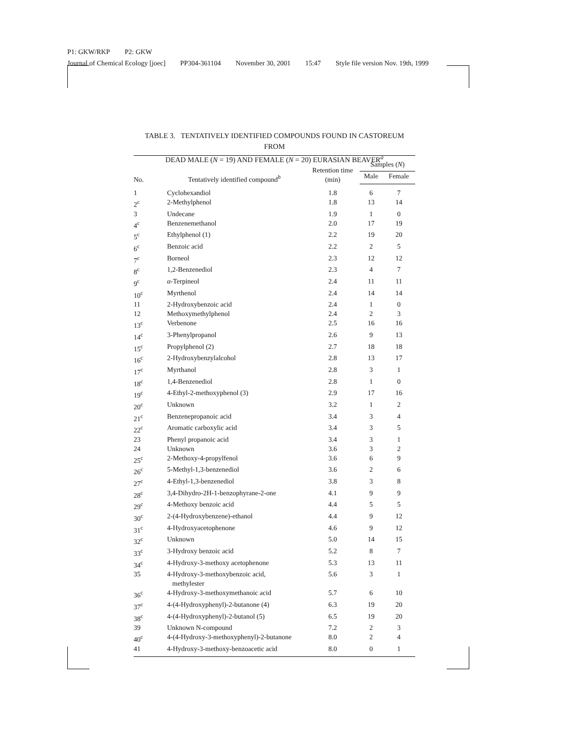P1: GKW/RKP P2: GKW
Journal of Chemical Ecology [joec] PP304-361104 November 30, 2001 15:47 Style file version Nov. 19th, 1999
TABLE 3. TENTATIVELY IDENTIFIED COMPOUNDS FOUND IN CASTOREUM FROM
DEAD MALE (N = 19) AND FEMALE (N = 20) EURASIAN BEAVER<sup>a</sup>
| No. | Tentatively identified compound<sup>b</sup> | Retention time (min) | Samples ( N ) | |
| --- | --- | --- | --- | --- |
| | | | Male | Female |
| 1 | Cyclohexandiol | 1.8 | 6 | 7 |
| 2<sup>c</sup> | 2-Methylphenol | 1.8 | 13 | 14 |
| 3 | Undecane | 1.9 | 1 | 0 |
| 4<sup>c</sup> | Benzenemethanol | 2.0 | 17 | 19 |
| 5<sup>c</sup> | Ethylphenol (1) | 2.2 | 19 | 20 |
| 6<sup>c</sup> | Benzoic acid | 2.2 | 2 | 5 |
| 7<sup>c</sup> | Borneol | 2.3 | 12 | 12 |
| 8<sup>c</sup> | 1,2-Benzenediol | 2.3 | 4 | 7 |
| 9<sup>c</sup> | α -Terpineol | 2.4 | 11 | 11 |
| 10<sup>c</sup> | Myrthenol | 2.4 | 14 | 14 |
| 11 | 2-Hydroxybenzoic acid | 2.4 | 1 | 0 |
| 12 | Methoxymethylphenol | 2.4 | 2 | 3 |
| 13<sup>c</sup> | Verbenone | 2.5 | 16 | 16 |
| 14<sup>c</sup> | 3-Phenylpropanol | 2.6 | 9 | 13 |
| 15<sup>c</sup> | Propylphenol (2) | 2.7 | 18 | 18 |
| 16<sup>c</sup> | 2-Hydroxybenzylalcohol | 2.8 | 13 | 17 |
| 17<sup>c</sup> | Myrthanol | 2.8 | 3 | 1 |
| 18<sup>c</sup> | 1,4-Benzenediol | 2.8 | 1 | 0 |
| 19<sup>c</sup> | 4-Ethyl-2-methoxyphenol (3) | 2.9 | 17 | 16 |
| 20<sup>c</sup> | Unknown | 3.2 | 1 | 2 |
| 21<sup>c</sup> | Benzenepropanoic acid | 3.4 | 3 | 4 |
| 22<sup>c</sup> | Aromatic carboxylic acid | 3.4 | 3 | 5 |
| 23 | Phenyl propanoic acid | 3.4 | 3 | 1 |
| 24 | Unknown | 3.6 | 3 | 2 |
| 25<sup>c</sup> | 2-Methoxy-4-propylfenol | 3.6 | 6 | 9 |
| 26<sup>c</sup> | 5-Methyl-1,3-benzenediol | 3.6 | 2 | 6 |
| 27<sup>c</sup> | 4-Ethyl-1,3-benzenediol | 3.8 | 3 | 8 |
| 28<sup>c</sup> | 3,4-Dihydro-2H-1-benzophyrane-2-one | 4.1 | 9 | 9 |
| 29<sup>c</sup> | 4-Methoxy benzoic acid | 4.4 | 5 | 5 |
| 30<sup>c</sup> | 2-(4-Hydroxybenzene)-ethanol | 4.4 | 9 | 12 |
| 31<sup>c</sup> | 4-Hydroxyacetophenone | 4.6 | 9 | 12 |
| 32<sup>c</sup> | Unknown | 5.0 | 14 | 15 |
| 33<sup>c</sup> | 3-Hydroxy benzoic acid | 5.2 | 8 | 7 |
| 34<sup>c</sup> | 4-Hydroxy-3-methoxy acetophenone | 5.3 | 13 | 11 |
| 35 | 4-Hydroxy-3-methoxybenzoic acid, methylester | 5.6 | 3 | 1 |
| 36<sup>c</sup> | 4-Hydroxy-3-methoxymethanoic acid | 5.7 | 6 | 10 |
| 37<sup>c</sup> | 4-(4-Hydroxyphenyl)-2-butanone (4) | 6.3 | 19 | 20 |
| 38<sup>c</sup> | 4-(4-Hydroxyphenyl)-2-butanol (5) | 6.5 | 19 | 20 |
| 39 | Unknown N-compound | 7.2 | 2 | 3 |
| 40<sup>c</sup> | 4-(4-Hydroxy-3-methoxyphenyl)-2-butanone | 8.0 | 2 | 4 |
| 41 | 4-Hydroxy-3-methoxy-benzoacetic acid | 8.0 | 0 | 1 |